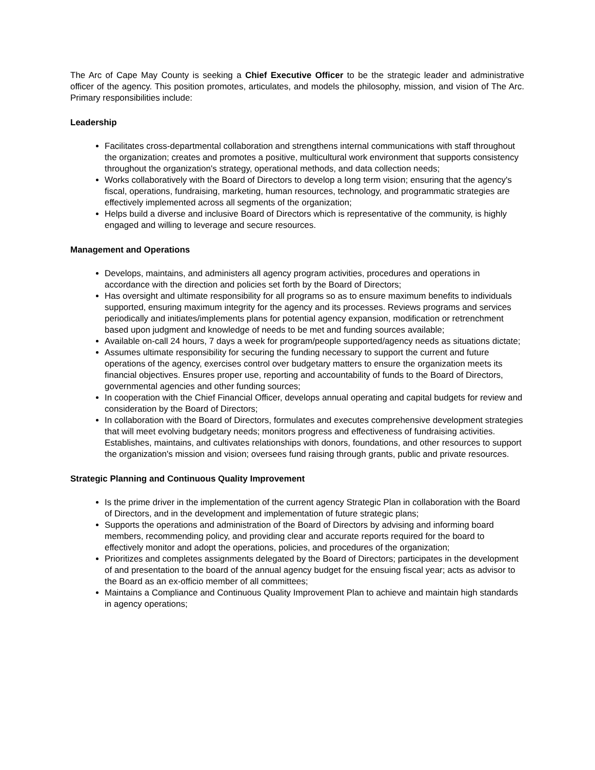The Arc of Cape May County is seeking a Chief Executive Officer to be the strategic leader and administrative officer of the agency. This position promotes, articulates, and models the philosophy, mission, and vision of The Arc. Primary responsibilities include:
Leadership
Facilitates cross-departmental collaboration and strengthens internal communications with staff throughout the organization; creates and promotes a positive, multicultural work environment that supports consistency throughout the organization's strategy, operational methods, and data collection needs;
Works collaboratively with the Board of Directors to develop a long term vision; ensuring that the agency's fiscal, operations, fundraising, marketing, human resources, technology, and programmatic strategies are effectively implemented across all segments of the organization;
Helps build a diverse and inclusive Board of Directors which is representative of the community, is highly engaged and willing to leverage and secure resources.
Management and Operations
Develops, maintains, and administers all agency program activities, procedures and operations in accordance with the direction and policies set forth by the Board of Directors;
Has oversight and ultimate responsibility for all programs so as to ensure maximum benefits to individuals supported, ensuring maximum integrity for the agency and its processes. Reviews programs and services periodically and initiates/implements plans for potential agency expansion, modification or retrenchment based upon judgment and knowledge of needs to be met and funding sources available;
Available on-call 24 hours, 7 days a week for program/people supported/agency needs as situations dictate;
Assumes ultimate responsibility for securing the funding necessary to support the current and future operations of the agency, exercises control over budgetary matters to ensure the organization meets its financial objectives. Ensures proper use, reporting and accountability of funds to the Board of Directors, governmental agencies and other funding sources;
In cooperation with the Chief Financial Officer, develops annual operating and capital budgets for review and consideration by the Board of Directors;
In collaboration with the Board of Directors, formulates and executes comprehensive development strategies that will meet evolving budgetary needs; monitors progress and effectiveness of fundraising activities. Establishes, maintains, and cultivates relationships with donors, foundations, and other resources to support the organization's mission and vision; oversees fund raising through grants, public and private resources.
Strategic Planning and Continuous Quality Improvement
Is the prime driver in the implementation of the current agency Strategic Plan in collaboration with the Board of Directors, and in the development and implementation of future strategic plans;
Supports the operations and administration of the Board of Directors by advising and informing board members, recommending policy, and providing clear and accurate reports required for the board to effectively monitor and adopt the operations, policies, and procedures of the organization;
Prioritizes and completes assignments delegated by the Board of Directors; participates in the development of and presentation to the board of the annual agency budget for the ensuing fiscal year; acts as advisor to the Board as an ex-officio member of all committees;
Maintains a Compliance and Continuous Quality Improvement Plan to achieve and maintain high standards in agency operations;